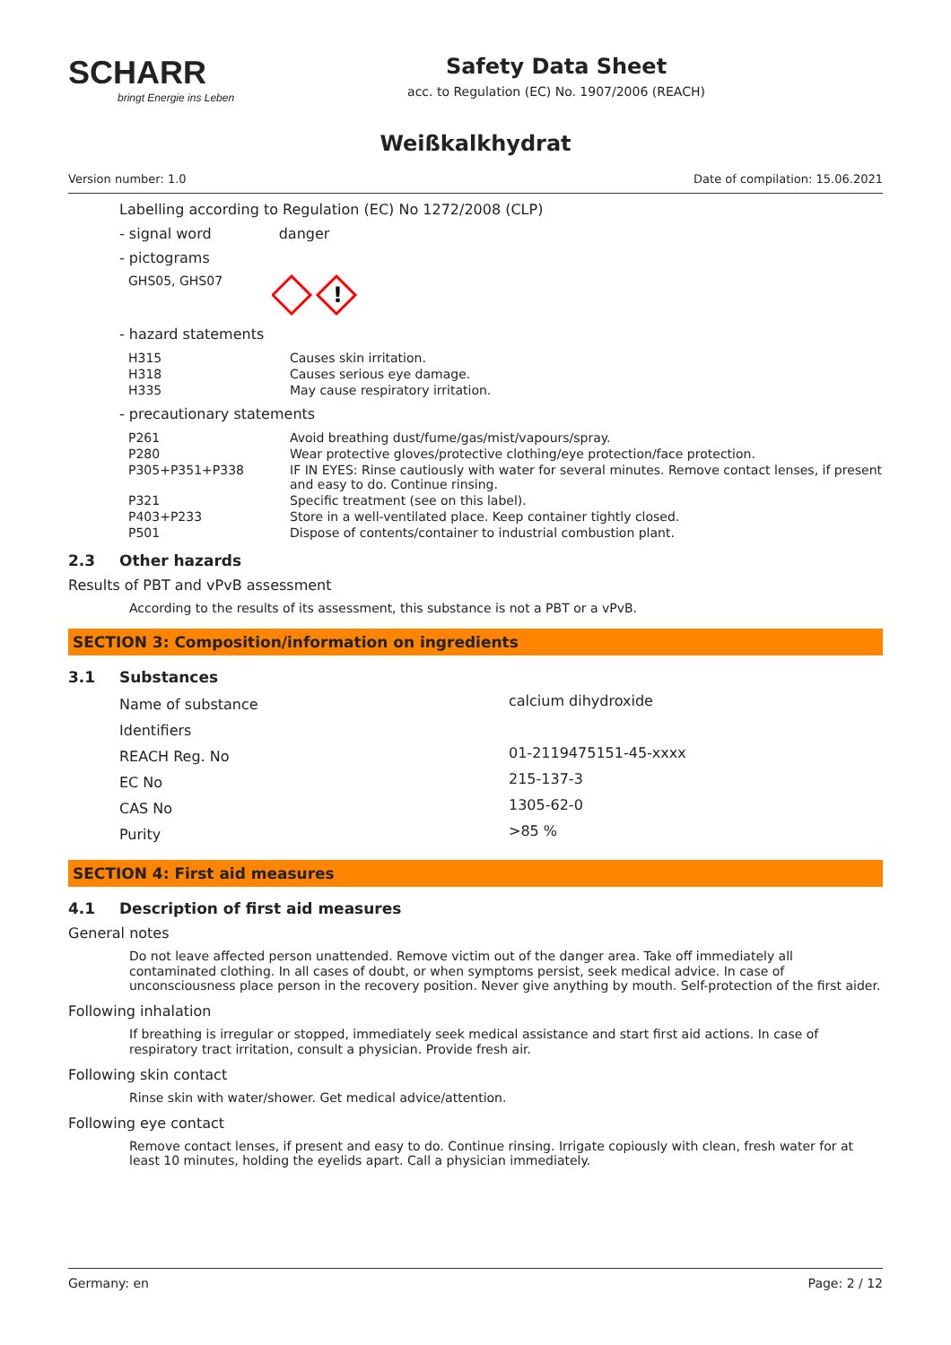SCHARR
bringt Energie ins Leben
Safety Data Sheet
acc. to Regulation (EC) No. 1907/2006 (REACH)
Weißkalkhydrat
Version number: 1.0 Date of compilation: 15.06.2021
Labelling according to Regulation (EC) No 1272/2008 (CLP)
- signal word danger
- pictograms
GHS05, GHS07
!
- hazard statements
| H315 | Causes skin irritation. |
| H318 | Causes serious eye damage. |
| H335 | May cause respiratory irritation. |
- precautionary statements
| P261 | Avoid breathing dust/fume/gas/mist/vapours/spray. |
| P280 | Wear protective gloves/protective clothing/eye protection/face protection. |
| P305+P351+P338 | IF IN EYES: Rinse cautiously with water for several minutes. Remove contact lenses, if present and easy to do. Continue rinsing. |
| P321 | Specific treatment (see on this label). |
| P403+P233 | Store in a well-ventilated place. Keep container tightly closed. |
| P501 | Dispose of contents/container to industrial combustion plant. |
2.3 Other hazards
Results of PBT and vPvB assessment
According to the results of its assessment, this substance is not a PBT or a vPvB.
SECTION 3: Composition/information on ingredients
3.1 Substances
| Name of substance | calcium dihydroxide |
| Identifiers | |
| REACH Reg. No | 01-2119475151-45-xxxx |
| EC No | 215-137-3 |
| CAS No | 1305-62-0 |
| Purity | >85 % |
SECTION 4: First aid measures
4.1 Description of first aid measures
General notes
Do not leave affected person unattended. Remove victim out of the danger area. Take off immediately all contaminated clothing. In all cases of doubt, or when symptoms persist, seek medical advice. In case of unconsciousness place person in the recovery position. Never give anything by mouth. Self-protection of the first aider.
Following inhalation
If breathing is irregular or stopped, immediately seek medical assistance and start first aid actions. In case of respiratory tract irritation, consult a physician. Provide fresh air.
Following skin contact
Rinse skin with water/shower. Get medical advice/attention.
Following eye contact
Remove contact lenses, if present and easy to do. Continue rinsing. Irrigate copiously with clean, fresh water for at least 10 minutes, holding the eyelids apart. Call a physician immediately.
Germany: en Page: 2 / 12